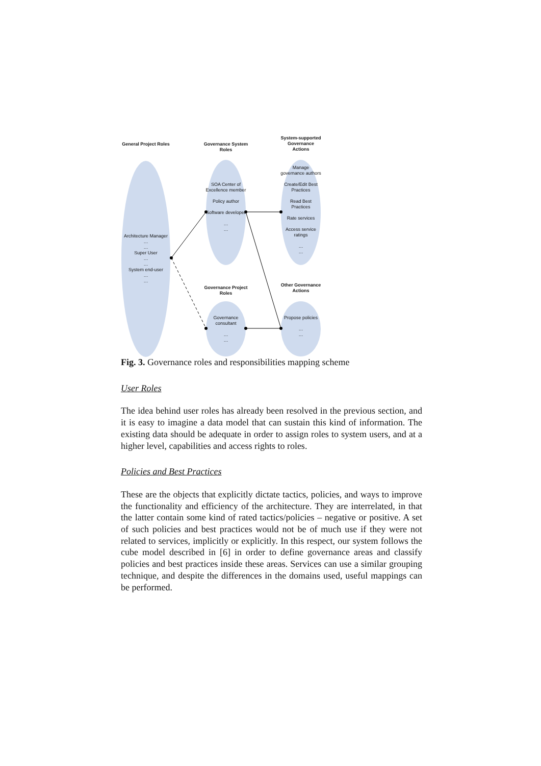General Project Roles
Governance System Roles
System-supported Governance Actions
Architecture Manager
…
…
Super User
…
…
System end-user
…
…
SOA Center of Excellence member
Policy author
Software developer
…
…
Manage governance authors
Create/Edit Best Practices
Read Best Practices
Rate services
Access service ratings
…
…
Governance Project Roles
Other Governance Actions
Governance consultant
…
…
Propose policies
…
…
Fig. 3. Governance roles and responsibilities mapping scheme
User Roles
The idea behind user roles has already been resolved in the previous section, and it is easy to imagine a data model that can sustain this kind of information. The existing data should be adequate in order to assign roles to system users, and at a higher level, capabilities and access rights to roles.
Policies and Best Practices
These are the objects that explicitly dictate tactics, policies, and ways to improve the functionality and efficiency of the architecture. They are interrelated, in that the latter contain some kind of rated tactics/policies – negative or positive. A set of such policies and best practices would not be of much use if they were not related to services, implicitly or explicitly. In this respect, our system follows the cube model described in [6] in order to define governance areas and classify policies and best practices inside these areas. Services can use a similar grouping technique, and despite the differences in the domains used, useful mappings can be performed.